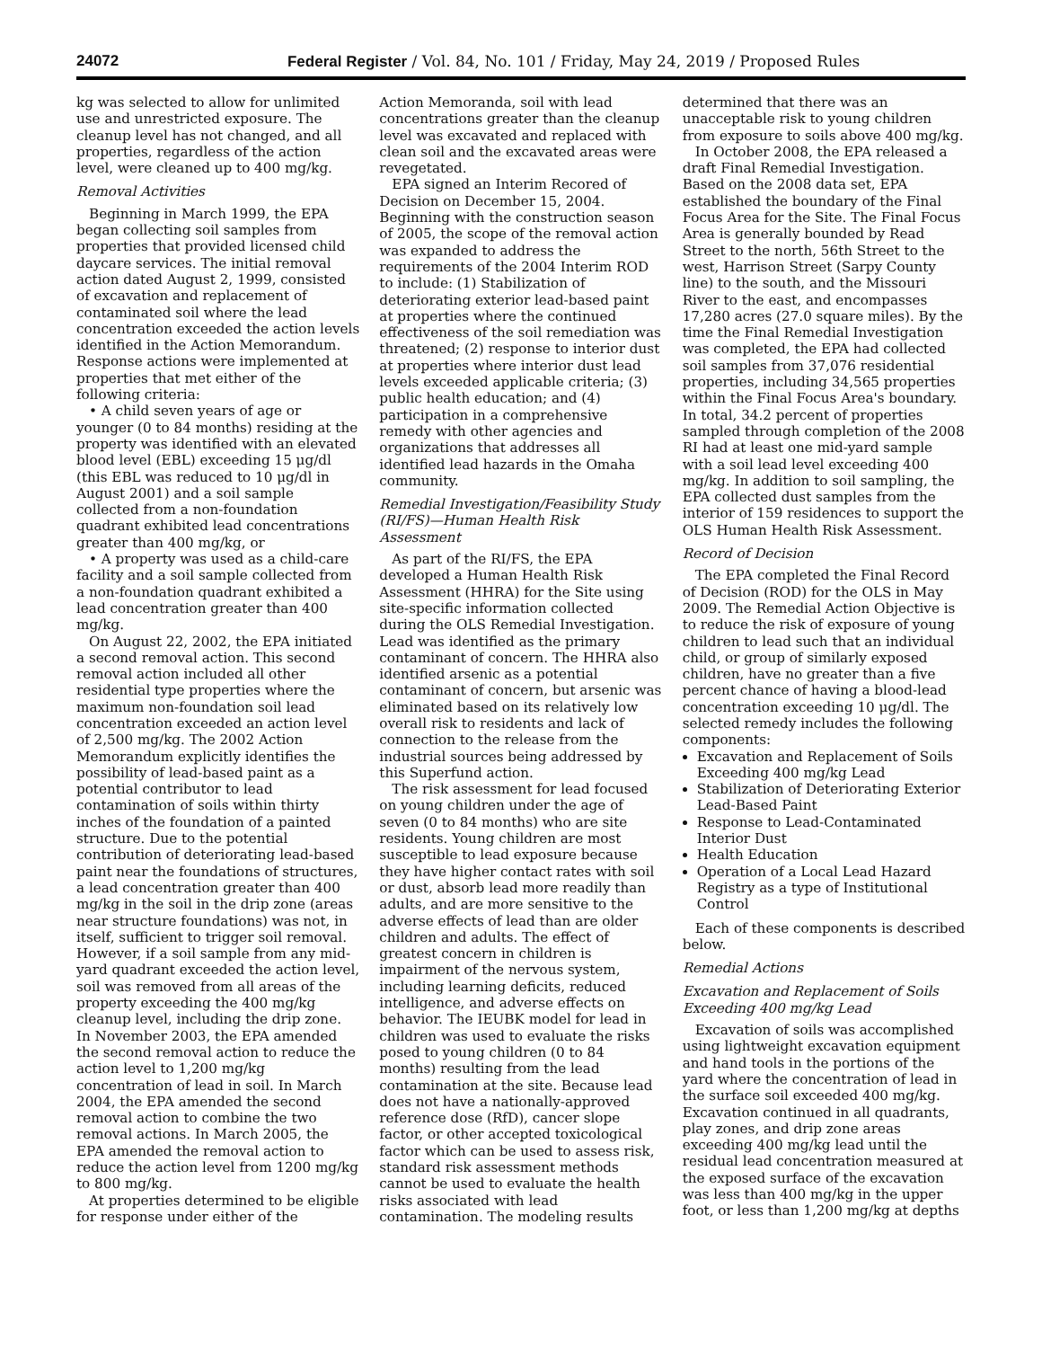24072 Federal Register / Vol. 84, No. 101 / Friday, May 24, 2019 / Proposed Rules
kg was selected to allow for unlimited use and unrestricted exposure. The cleanup level has not changed, and all properties, regardless of the action level, were cleaned up to 400 mg/kg.
Removal Activities
Beginning in March 1999, the EPA began collecting soil samples from properties that provided licensed child daycare services. The initial removal action dated August 2, 1999, consisted of excavation and replacement of contaminated soil where the lead concentration exceeded the action levels identified in the Action Memorandum. Response actions were implemented at properties that met either of the following criteria:
• A child seven years of age or younger (0 to 84 months) residing at the property was identified with an elevated blood level (EBL) exceeding 15 μg/dl (this EBL was reduced to 10 μg/dl in August 2001) and a soil sample collected from a non-foundation quadrant exhibited lead concentrations greater than 400 mg/kg, or
• A property was used as a child-care facility and a soil sample collected from a non-foundation quadrant exhibited a lead concentration greater than 400 mg/kg.
On August 22, 2002, the EPA initiated a second removal action. This second removal action included all other residential type properties where the maximum non-foundation soil lead concentration exceeded an action level of 2,500 mg/kg. The 2002 Action Memorandum explicitly identifies the possibility of lead-based paint as a potential contributor to lead contamination of soils within thirty inches of the foundation of a painted structure. Due to the potential contribution of deteriorating lead-based paint near the foundations of structures, a lead concentration greater than 400 mg/kg in the soil in the drip zone (areas near structure foundations) was not, in itself, sufficient to trigger soil removal. However, if a soil sample from any mid-yard quadrant exceeded the action level, soil was removed from all areas of the property exceeding the 400 mg/kg cleanup level, including the drip zone. In November 2003, the EPA amended the second removal action to reduce the action level to 1,200 mg/kg concentration of lead in soil. In March 2004, the EPA amended the second removal action to combine the two removal actions. In March 2005, the EPA amended the removal action to reduce the action level from 1200 mg/kg to 800 mg/kg.
At properties determined to be eligible for response under either of the
Action Memoranda, soil with lead concentrations greater than the cleanup level was excavated and replaced with clean soil and the excavated areas were revegetated.
EPA signed an Interim Recored of Decision on December 15, 2004. Beginning with the construction season of 2005, the scope of the removal action was expanded to address the requirements of the 2004 Interim ROD to include: (1) Stabilization of deteriorating exterior lead-based paint at properties where the continued effectiveness of the soil remediation was threatened; (2) response to interior dust at properties where interior dust lead levels exceeded applicable criteria; (3) public health education; and (4) participation in a comprehensive remedy with other agencies and organizations that addresses all identified lead hazards in the Omaha community.
Remedial Investigation/Feasibility Study (RI/FS)—Human Health Risk Assessment
As part of the RI/FS, the EPA developed a Human Health Risk Assessment (HHRA) for the Site using site-specific information collected during the OLS Remedial Investigation. Lead was identified as the primary contaminant of concern. The HHRA also identified arsenic as a potential contaminant of concern, but arsenic was eliminated based on its relatively low overall risk to residents and lack of connection to the release from the industrial sources being addressed by this Superfund action.
The risk assessment for lead focused on young children under the age of seven (0 to 84 months) who are site residents. Young children are most susceptible to lead exposure because they have higher contact rates with soil or dust, absorb lead more readily than adults, and are more sensitive to the adverse effects of lead than are older children and adults. The effect of greatest concern in children is impairment of the nervous system, including learning deficits, reduced intelligence, and adverse effects on behavior. The IEUBK model for lead in children was used to evaluate the risks posed to young children (0 to 84 months) resulting from the lead contamination at the site. Because lead does not have a nationally-approved reference dose (RfD), cancer slope factor, or other accepted toxicological factor which can be used to assess risk, standard risk assessment methods cannot be used to evaluate the health risks associated with lead contamination. The modeling results
determined that there was an unacceptable risk to young children from exposure to soils above 400 mg/kg.
In October 2008, the EPA released a draft Final Remedial Investigation. Based on the 2008 data set, EPA established the boundary of the Final Focus Area for the Site. The Final Focus Area is generally bounded by Read Street to the north, 56th Street to the west, Harrison Street (Sarpy County line) to the south, and the Missouri River to the east, and encompasses 17,280 acres (27.0 square miles). By the time the Final Remedial Investigation was completed, the EPA had collected soil samples from 37,076 residential properties, including 34,565 properties within the Final Focus Area's boundary. In total, 34.2 percent of properties sampled through completion of the 2008 RI had at least one mid-yard sample with a soil lead level exceeding 400 mg/kg. In addition to soil sampling, the EPA collected dust samples from the interior of 159 residences to support the OLS Human Health Risk Assessment.
Record of Decision
The EPA completed the Final Record of Decision (ROD) for the OLS in May 2009. The Remedial Action Objective is to reduce the risk of exposure of young children to lead such that an individual child, or group of similarly exposed children, have no greater than a five percent chance of having a blood-lead concentration exceeding 10 μg/dl. The selected remedy includes the following components:
Excavation and Replacement of Soils Exceeding 400 mg/kg Lead
Stabilization of Deteriorating Exterior Lead-Based Paint
Response to Lead-Contaminated Interior Dust
Health Education
Operation of a Local Lead Hazard Registry as a type of Institutional Control
Each of these components is described below.
Remedial Actions
Excavation and Replacement of Soils Exceeding 400 mg/kg Lead
Excavation of soils was accomplished using lightweight excavation equipment and hand tools in the portions of the yard where the concentration of lead in the surface soil exceeded 400 mg/kg. Excavation continued in all quadrants, play zones, and drip zone areas exceeding 400 mg/kg lead until the residual lead concentration measured at the exposed surface of the excavation was less than 400 mg/kg in the upper foot, or less than 1,200 mg/kg at depths